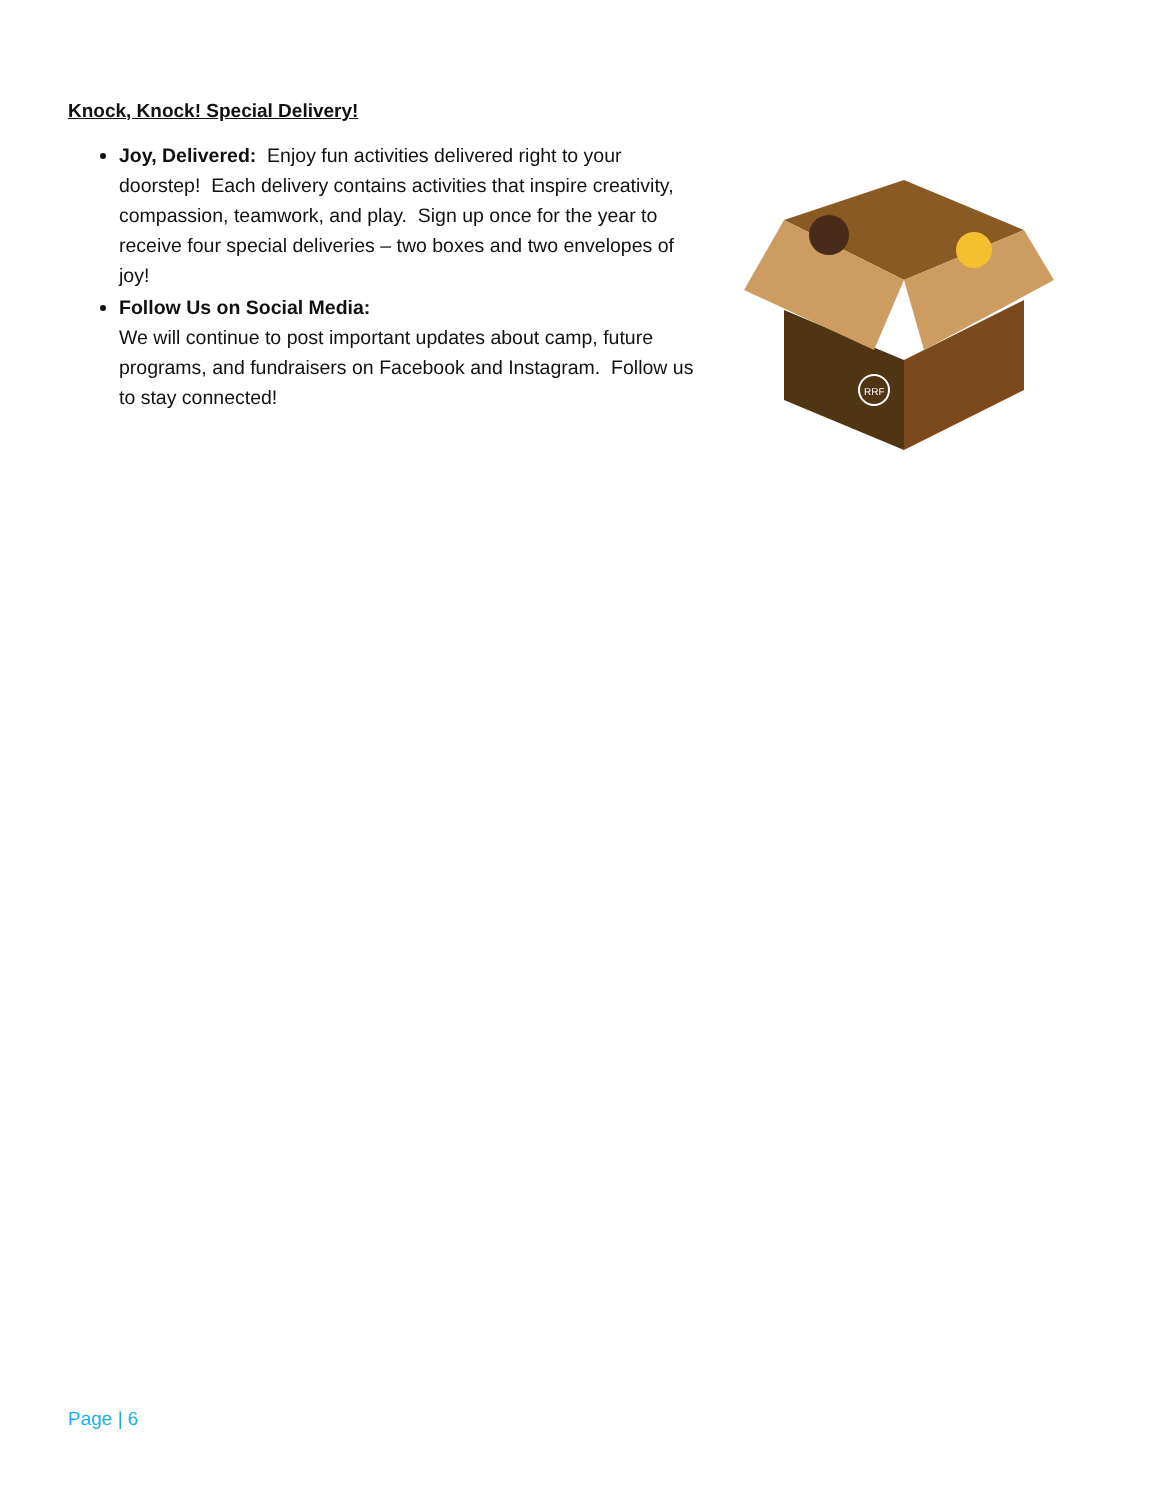Knock, Knock! Special Delivery!
Joy, Delivered: Enjoy fun activities delivered right to your doorstep! Each delivery contains activities that inspire creativity, compassion, teamwork, and play. Sign up once for the year to receive four special deliveries – two boxes and two envelopes of joy!
Follow Us on Social Media:
We will continue to post important updates about camp, future programs, and fundraisers on Facebook and Instagram. Follow us to stay connected!
RRF
Page | 6